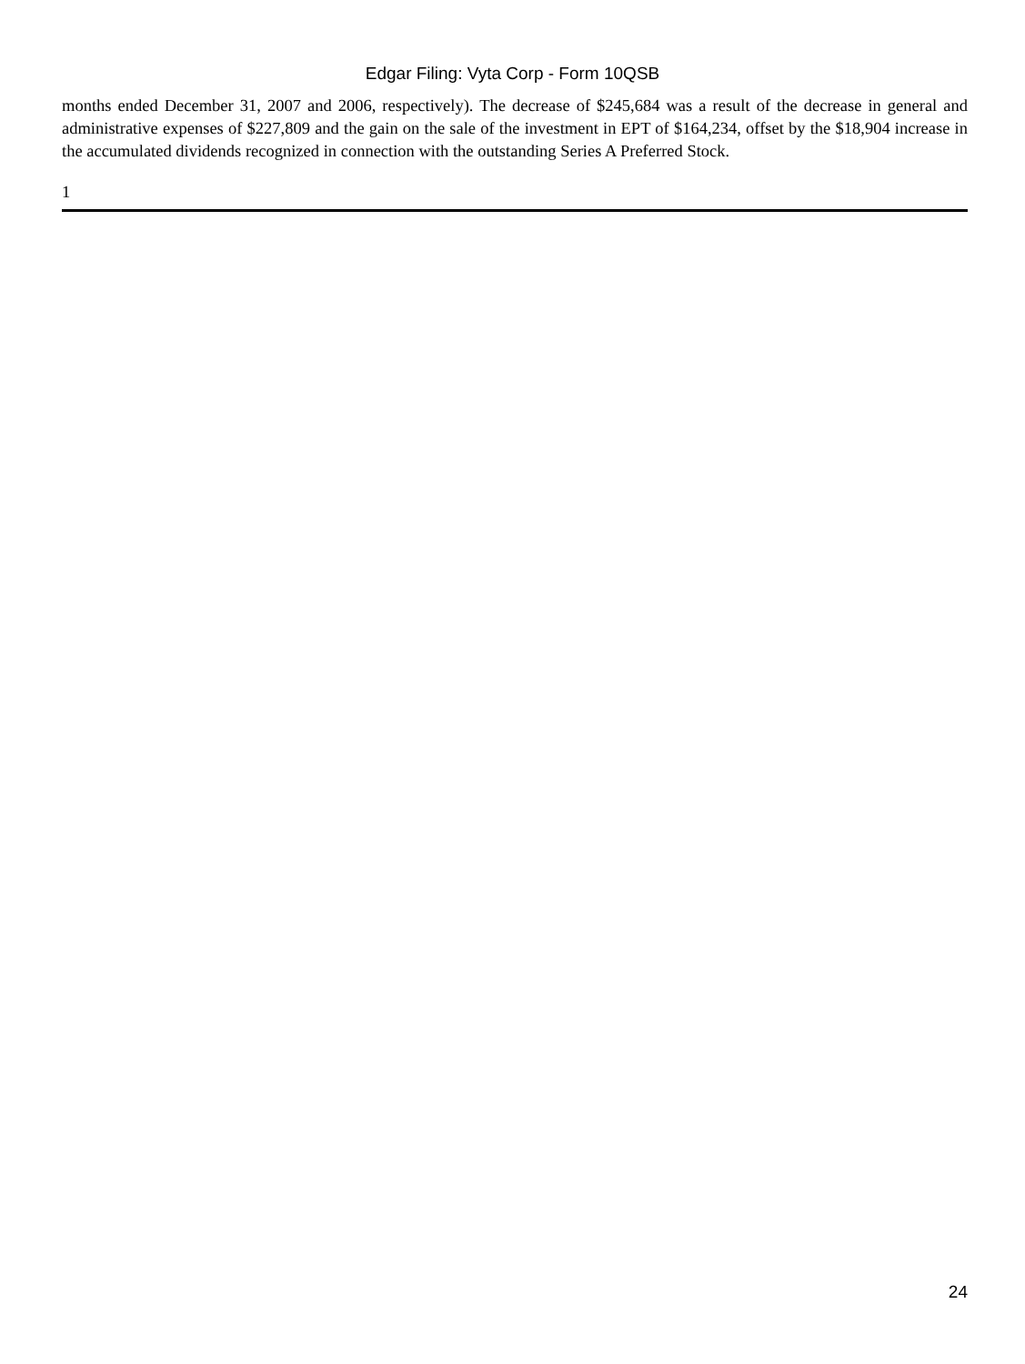Edgar Filing: Vyta Corp - Form 10QSB
months ended December 31, 2007 and 2006, respectively). The decrease of $245,684 was a result of the decrease in general and administrative expenses of $227,809 and the gain on the sale of the investment in EPT of $164,234, offset by the $18,904 increase in the accumulated dividends recognized in connection with the outstanding Series A Preferred Stock.
1
24